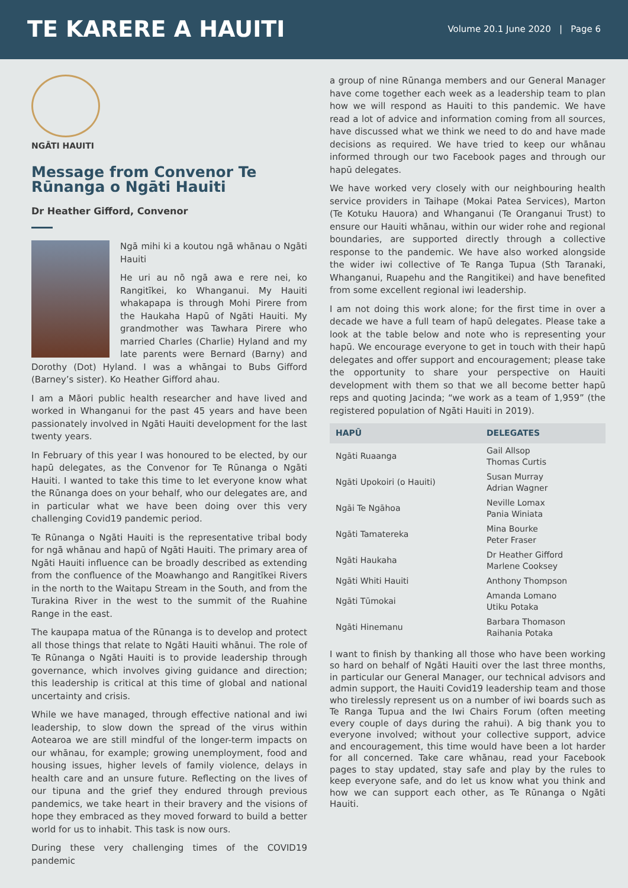TE KARERE A HAUITI
Volume 20.1 June 2020 | Page 6
NGĀTI HAUITI
Message from Convenor Te Rūnanga o Ngāti Hauiti
Dr Heather Gifford, Convenor
Ngā mihi ki a koutou ngā whānau o Ngāti Hauiti
He uri au nō ngā awa e rere nei, ko Rangitīkei, ko Whanganui. My Hauiti whakapapa is through Mohi Pirere from the Haukaha Hapū of Ngāti Hauiti. My grandmother was Tawhara Pirere who married Charles (Charlie) Hyland and my late parents were Bernard (Barny) and Dorothy (Dot) Hyland. I was a whāngai to Bubs Gifford (Barney’s sister). Ko Heather Gifford ahau.
I am a Māori public health researcher and have lived and worked in Whanganui for the past 45 years and have been passionately involved in Ngāti Hauiti development for the last twenty years.
In February of this year I was honoured to be elected, by our hapū delegates, as the Convenor for Te Rūnanga o Ngāti Hauiti. I wanted to take this time to let everyone know what the Rūnanga does on your behalf, who our delegates are, and in particular what we have been doing over this very challenging Covid19 pandemic period.
Te Rūnanga o Ngāti Hauiti is the representative tribal body for ngā whānau and hapū of Ngāti Hauiti. The primary area of Ngāti Hauiti influence can be broadly described as extending from the confluence of the Moawhango and Rangitīkei Rivers in the north to the Waitapu Stream in the South, and from the Turakina River in the west to the summit of the Ruahine Range in the east.
The kaupapa matua of the Rūnanga is to develop and protect all those things that relate to Ngāti Hauiti whānui. The role of Te Rūnanga o Ngāti Hauiti is to provide leadership through governance, which involves giving guidance and direction; this leadership is critical at this time of global and national uncertainty and crisis.
While we have managed, through effective national and iwi leadership, to slow down the spread of the virus within Aotearoa we are still mindful of the longer-term impacts on our whānau, for example; growing unemployment, food and housing issues, higher levels of family violence, delays in health care and an unsure future. Reflecting on the lives of our tipuna and the grief they endured through previous pandemics, we take heart in their bravery and the visions of hope they embraced as they moved forward to build a better world for us to inhabit. This task is now ours.
During these very challenging times of the COVID19 pandemic
a group of nine Rūnanga members and our General Manager have come together each week as a leadership team to plan how we will respond as Hauiti to this pandemic. We have read a lot of advice and information coming from all sources, have discussed what we think we need to do and have made decisions as required. We have tried to keep our whānau informed through our two Facebook pages and through our hapū delegates.
We have worked very closely with our neighbouring health service providers in Taihape (Mokai Patea Services), Marton (Te Kotuku Hauora) and Whanganui (Te Oranganui Trust) to ensure our Hauiti whānau, within our wider rohe and regional boundaries, are supported directly through a collective response to the pandemic. We have also worked alongside the wider iwi collective of Te Ranga Tupua (Sth Taranaki, Whanganui, Ruapehu and the Rangitikei) and have benefited from some excellent regional iwi leadership.
I am not doing this work alone; for the first time in over a decade we have a full team of hapū delegates. Please take a look at the table below and note who is representing your hapū. We encourage everyone to get in touch with their hapū delegates and offer support and encouragement; please take the opportunity to share your perspective on Hauiti development with them so that we all become better hapū reps and quoting Jacinda; “we work as a team of 1,959” (the registered population of Ngāti Hauiti in 2019).
| HAPŪ | DELEGATES |
| --- | --- |
| Ngāti Ruaanga | Gail Allsop Thomas Curtis |
| Ngāti Upokoiri (o Hauiti) | Susan Murray Adrian Wagner |
| Ngāi Te Ngāhoa | Neville Lomax Pania Winiata |
| Ngāti Tamatereka | Mina Bourke Peter Fraser |
| Ngāti Haukaha | Dr Heather Gifford Marlene Cooksey |
| Ngāti Whiti Hauiti | Anthony Thompson |
| Ngāti Tūmokai | Amanda Lomano Utiku Potaka |
| Ngāti Hinemanu | Barbara Thomason Raihania Potaka |
I want to finish by thanking all those who have been working so hard on behalf of Ngāti Hauiti over the last three months, in particular our General Manager, our technical advisors and admin support, the Hauiti Covid19 leadership team and those who tirelessly represent us on a number of iwi boards such as Te Ranga Tupua and the Iwi Chairs Forum (often meeting every couple of days during the rahui). A big thank you to everyone involved; without your collective support, advice and encouragement, this time would have been a lot harder for all concerned. Take care whānau, read your Facebook pages to stay updated, stay safe and play by the rules to keep everyone safe, and do let us know what you think and how we can support each other, as Te Rūnanga o Ngāti Hauiti.